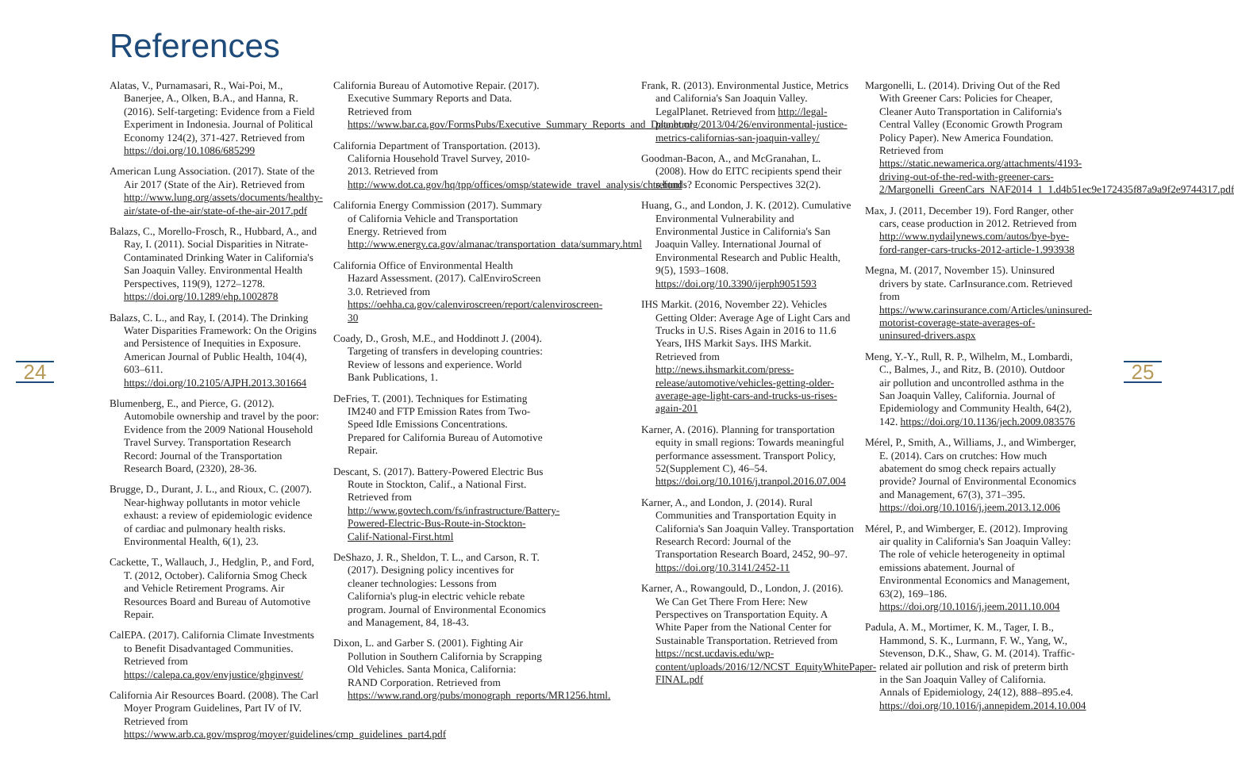References
24
Alatas, V., Purnamasari, R., Wai-Poi, M., Banerjee, A., Olken, B.A., and Hanna, R. (2016). Self-targeting: Evidence from a Field Experiment in Indonesia. Journal of Political Economy 124(2), 371-427. Retrieved from https://doi.org/10.1086/685299
American Lung Association. (2017). State of the Air 2017 (State of the Air). Retrieved from http://www.lung.org/assets/documents/healthy-air/state-of-the-air/state-of-the-air-2017.pdf
Balazs, C., Morello-Frosch, R., Hubbard, A., and Ray, I. (2011). Social Disparities in Nitrate-Contaminated Drinking Water in California's San Joaquin Valley. Environmental Health Perspectives, 119(9), 1272–1278. https://doi.org/10.1289/ehp.1002878
Balazs, C. L., and Ray, I. (2014). The Drinking Water Disparities Framework: On the Origins and Persistence of Inequities in Exposure. American Journal of Public Health, 104(4), 603–611. https://doi.org/10.2105/AJPH.2013.301664
Blumenberg, E., and Pierce, G. (2012). Automobile ownership and travel by the poor: Evidence from the 2009 National Household Travel Survey. Transportation Research Record: Journal of the Transportation Research Board, (2320), 28-36.
Brugge, D., Durant, J. L., and Rioux, C. (2007). Near-highway pollutants in motor vehicle exhaust: a review of epidemiologic evidence of cardiac and pulmonary health risks. Environmental Health, 6(1), 23.
Cackette, T., Wallauch, J., Hedglin, P., and Ford, T. (2012, October). California Smog Check and Vehicle Retirement Programs. Air Resources Board and Bureau of Automotive Repair.
CalEPA. (2017). California Climate Investments to Benefit Disadvantaged Communities. Retrieved from https://calepa.ca.gov/envjustice/ghginvest/
California Air Resources Board. (2008). The Carl Moyer Program Guidelines, Part IV of IV. Retrieved from https://www.arb.ca.gov/msprog/moyer/guidelines/cmp_guidelines_part4.pdf
California Bureau of Automotive Repair. (2017). Executive Summary Reports and Data. Retrieved from https://www.bar.ca.gov/FormsPubs/Executive_Summary_Reports_and_Data.html
California Department of Transportation. (2013). California Household Travel Survey, 2010-2013. Retrieved from http://www.dot.ca.gov/hq/tpp/offices/omsp/statewide_travel_analysis/chts.html
California Energy Commission (2017). Summary of California Vehicle and Transportation Energy. Retrieved from http://www.energy.ca.gov/almanac/transportation_data/summary.html
California Office of Environmental Health Hazard Assessment. (2017). CalEnviroScreen 3.0. Retrieved from https://oehha.ca.gov/calenviroscreen/report/calenviroscreen-30
Coady, D., Grosh, M.E., and Hoddinott J. (2004). Targeting of transfers in developing countries: Review of lessons and experience. World Bank Publications, 1.
DeFries, T. (2001). Techniques for Estimating IM240 and FTP Emission Rates from Two-Speed Idle Emissions Concentrations. Prepared for California Bureau of Automotive Repair.
Descant, S. (2017). Battery-Powered Electric Bus Route in Stockton, Calif., a National First. Retrieved from http://www.govtech.com/fs/infrastructure/Battery-Powered-Electric-Bus-Route-in-Stockton-Calif-National-First.html
DeShazo, J. R., Sheldon, T. L., and Carson, R. T. (2017). Designing policy incentives for cleaner technologies: Lessons from California's plug-in electric vehicle rebate program. Journal of Environmental Economics and Management, 84, 18-43.
Dixon, L. and Garber S. (2001). Fighting Air Pollution in Southern California by Scrapping Old Vehicles. Santa Monica, California: RAND Corporation. Retrieved from https://www.rand.org/pubs/monograph_reports/MR1256.html.
Frank, R. (2013). Environmental Justice, Metrics and California's San Joaquin Valley. LegalPlanet. Retrieved from http://legal-planet.org/2013/04/26/environmental-justice-metrics-californias-san-joaquin-valley/
Goodman-Bacon, A., and McGranahan, L. (2008). How do EITC recipients spend their refunds? Economic Perspectives 32(2).
Huang, G., and London, J. K. (2012). Cumulative Environmental Vulnerability and Environmental Justice in California's San Joaquin Valley. International Journal of Environmental Research and Public Health, 9(5), 1593–1608. https://doi.org/10.3390/ijerph9051593
IHS Markit. (2016, November 22). Vehicles Getting Older: Average Age of Light Cars and Trucks in U.S. Rises Again in 2016 to 11.6 Years, IHS Markit Says. IHS Markit. Retrieved from http://news.ihsmarkit.com/press-release/automotive/vehicles-getting-older-average-age-light-cars-and-trucks-us-rises-again-201
Karner, A. (2016). Planning for transportation equity in small regions: Towards meaningful performance assessment. Transport Policy, 52(Supplement C), 46–54. https://doi.org/10.1016/j.tranpol.2016.07.004
Karner, A., and London, J. (2014). Rural Communities and Transportation Equity in California's San Joaquin Valley. Transportation Research Record: Journal of the Transportation Research Board, 2452, 90–97. https://doi.org/10.3141/2452-11
Karner, A., Rowangould, D., London, J. (2016). We Can Get There From Here: New Perspectives on Transportation Equity. A White Paper from the National Center for Sustainable Transportation. Retrieved from https://ncst.ucdavis.edu/wp-content/uploads/2016/12/NCST_EquityWhitePaper-FINAL.pdf
Margonelli, L. (2014). Driving Out of the Red With Greener Cars: Policies for Cheaper, Cleaner Auto Transportation in California's Central Valley (Economic Growth Program Policy Paper). New America Foundation. Retrieved from https://static.newamerica.org/attachments/4193-driving-out-of-the-red-with-greener-cars-2/Margonelli_GreenCars_NAF2014_1_1.d4b51ec9e172435f87a9a9f2e9744317.pdf
Max, J. (2011, December 19). Ford Ranger, other cars, cease production in 2012. Retrieved from http://www.nydailynews.com/autos/bye-bye-ford-ranger-cars-trucks-2012-article-1.993938
Megna, M. (2017, November 15). Uninsured drivers by state. CarInsurance.com. Retrieved from https://www.carinsurance.com/Articles/uninsured-motorist-coverage-state-averages-of-uninsured-drivers.aspx
Meng, Y.-Y., Rull, R. P., Wilhelm, M., Lombardi, C., Balmes, J., and Ritz, B. (2010). Outdoor air pollution and uncontrolled asthma in the San Joaquin Valley, California. Journal of Epidemiology and Community Health, 64(2), 142. https://doi.org/10.1136/jech.2009.083576
Mérel, P., Smith, A., Williams, J., and Wimberger, E. (2014). Cars on crutches: How much abatement do smog check repairs actually provide? Journal of Environmental Economics and Management, 67(3), 371–395. https://doi.org/10.1016/j.jeem.2013.12.006
Mérel, P., and Wimberger, E. (2012). Improving air quality in California's San Joaquin Valley: The role of vehicle heterogeneity in optimal emissions abatement. Journal of Environmental Economics and Management, 63(2), 169–186. https://doi.org/10.1016/j.jeem.2011.10.004
Padula, A. M., Mortimer, K. M., Tager, I. B., Hammond, S. K., Lurmann, F. W., Yang, W., Stevenson, D.K., Shaw, G. M. (2014). Traffic-related air pollution and risk of preterm birth in the San Joaquin Valley of California. Annals of Epidemiology, 24(12), 888–895.e4. https://doi.org/10.1016/j.annepidem.2014.10.004
25